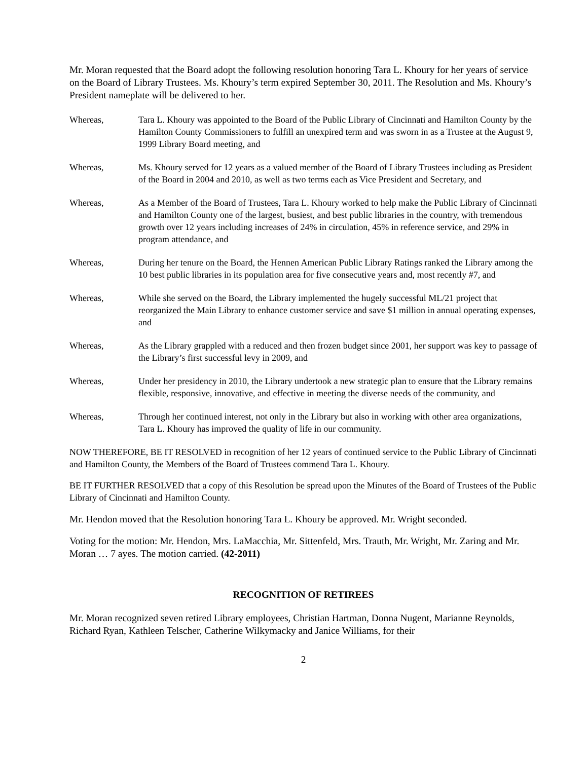Mr. Moran requested that the Board adopt the following resolution honoring Tara L. Khoury for her years of service on the Board of Library Trustees. Ms. Khoury’s term expired September 30, 2011. The Resolution and Ms. Khoury’s President nameplate will be delivered to her.
Whereas, Tara L. Khoury was appointed to the Board of the Public Library of Cincinnati and Hamilton County by the Hamilton County Commissioners to fulfill an unexpired term and was sworn in as a Trustee at the August 9, 1999 Library Board meeting, and
Whereas, Ms. Khoury served for 12 years as a valued member of the Board of Library Trustees including as President of the Board in 2004 and 2010, as well as two terms each as Vice President and Secretary, and
Whereas, As a Member of the Board of Trustees, Tara L. Khoury worked to help make the Public Library of Cincinnati and Hamilton County one of the largest, busiest, and best public libraries in the country, with tremendous growth over 12 years including increases of 24% in circulation, 45% in reference service, and 29% in program attendance, and
Whereas, During her tenure on the Board, the Hennen American Public Library Ratings ranked the Library among the 10 best public libraries in its population area for five consecutive years and, most recently #7, and
Whereas, While she served on the Board, the Library implemented the hugely successful ML/21 project that reorganized the Main Library to enhance customer service and save $1 million in annual operating expenses, and
Whereas, As the Library grappled with a reduced and then frozen budget since 2001, her support was key to passage of the Library’s first successful levy in 2009, and
Whereas, Under her presidency in 2010, the Library undertook a new strategic plan to ensure that the Library remains flexible, responsive, innovative, and effective in meeting the diverse needs of the community, and
Whereas, Through her continued interest, not only in the Library but also in working with other area organizations, Tara L. Khoury has improved the quality of life in our community.
NOW THEREFORE, BE IT RESOLVED in recognition of her 12 years of continued service to the Public Library of Cincinnati and Hamilton County, the Members of the Board of Trustees commend Tara L. Khoury.
BE IT FURTHER RESOLVED that a copy of this Resolution be spread upon the Minutes of the Board of Trustees of the Public Library of Cincinnati and Hamilton County.
Mr. Hendon moved that the Resolution honoring Tara L. Khoury be approved. Mr. Wright seconded.
Voting for the motion: Mr. Hendon, Mrs. LaMacchia, Mr. Sittenfeld, Mrs. Trauth, Mr. Wright, Mr. Zaring and Mr. Moran … 7 ayes. The motion carried. (42-2011)
RECOGNITION OF RETIREES
Mr. Moran recognized seven retired Library employees, Christian Hartman, Donna Nugent, Marianne Reynolds, Richard Ryan, Kathleen Telscher, Catherine Wilkymacky and Janice Williams, for their
2